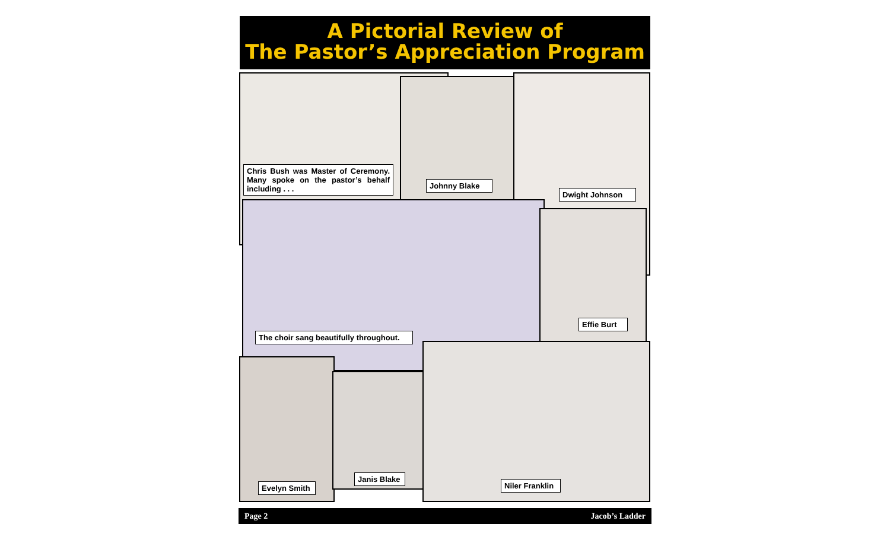A Pictorial Review of
The Pastor’s Appreciation Program
Chris Bush was Master of Ceremony. Many spoke on the pastor’s behalf including . . .
Johnny Blake
Dwight Johnson
The choir sang beautifully throughout.
Effie Burt
Evelyn Smith
Janis Blake
Niler Franklin
Page 2 Jacob’s Ladder